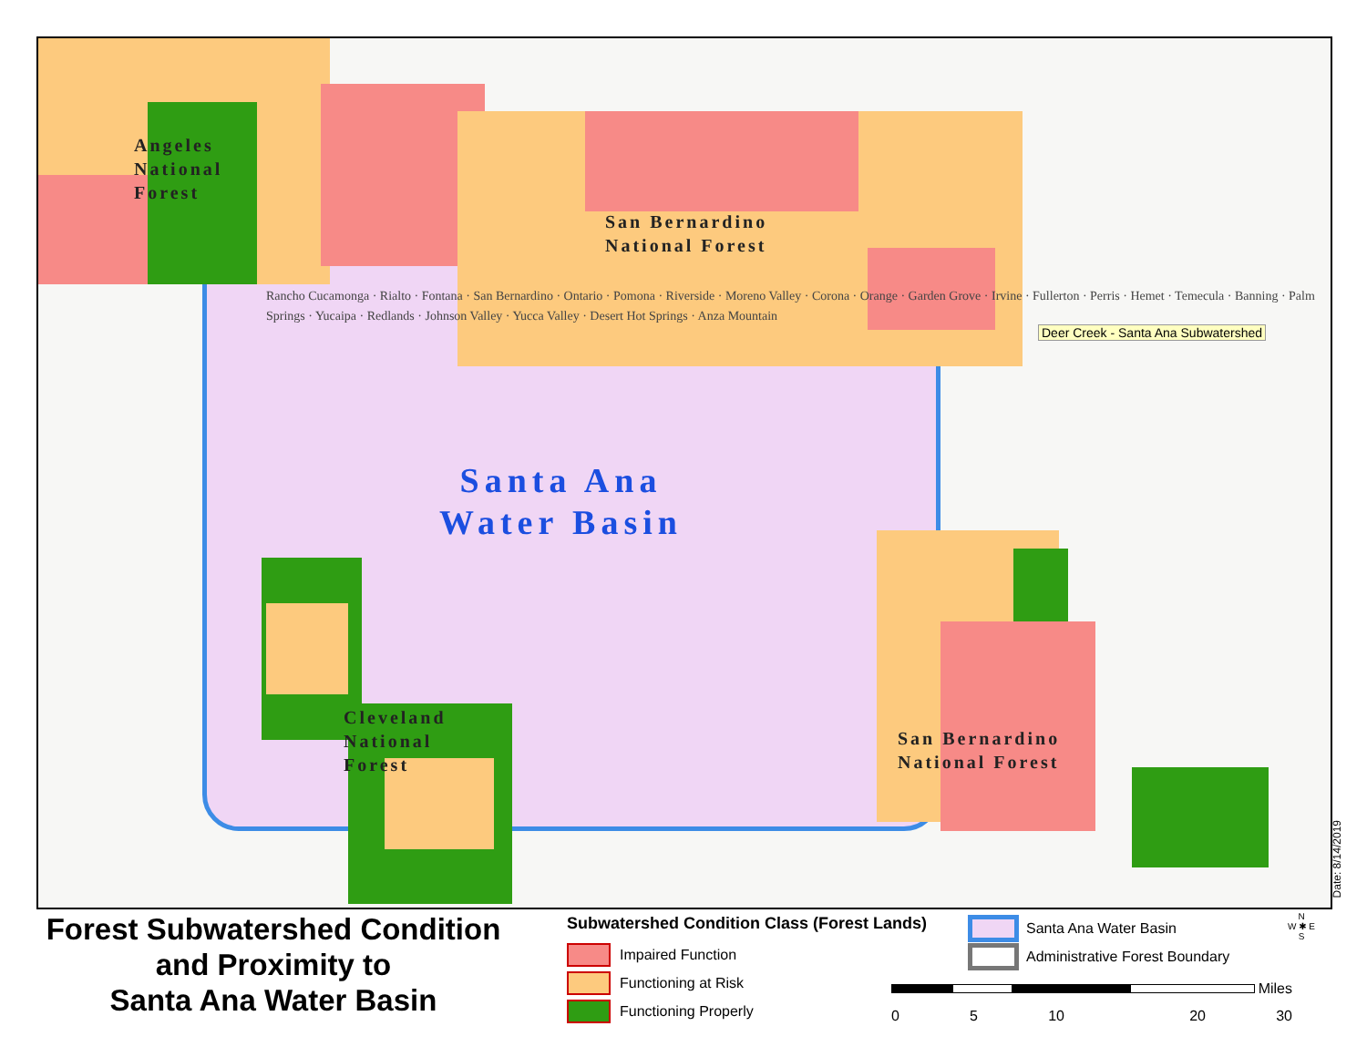Angeles
National
Forest
San Bernardino
National Forest
Cleveland
National
Forest
San Bernardino
National Forest
Santa Ana
Water Basin
Rancho Cucamonga · Rialto · Fontana · San Bernardino · Ontario · Pomona · Riverside · Moreno Valley · Corona · Orange · Garden Grove · Irvine · Fullerton · Perris · Hemet · Temecula · Banning · Palm Springs · Yucaipa · Redlands · Johnson Valley · Yucca Valley · Desert Hot Springs · Anza Mountain
Deer Creek - Santa Ana Subwatershed
Date: 8/14/2019
Forest Subwatershed Condition
and Proximity to
Santa Ana Water Basin
Subwatershed Condition Class (Forest Lands)
Impaired Function
Functioning at Risk
Functioning Properly
Santa Ana Water Basin
Administrative Forest Boundary
N
W ✱ E
S
Miles
0 5 10 20 30